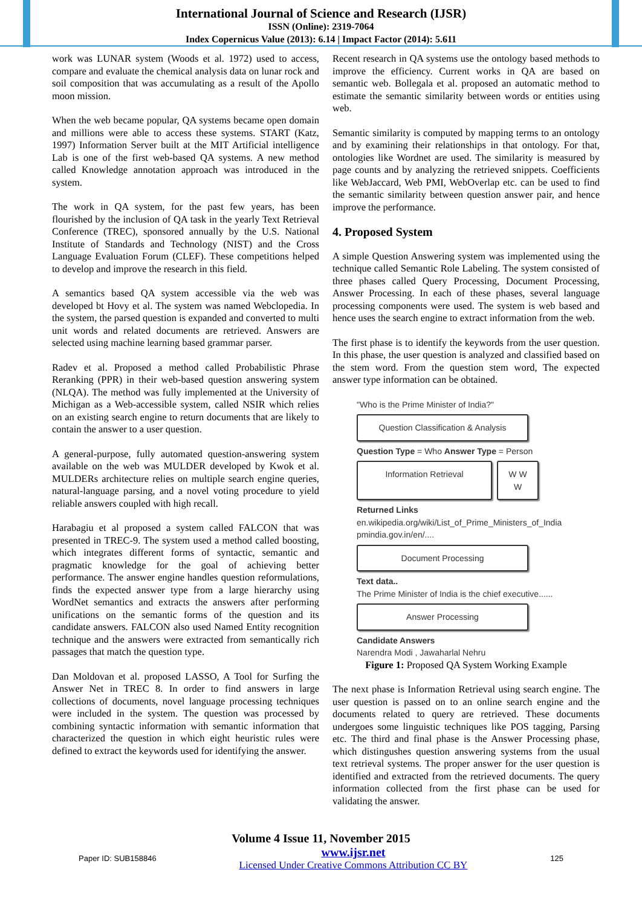International Journal of Science and Research (IJSR)
ISSN (Online): 2319-7064
Index Copernicus Value (2013): 6.14 | Impact Factor (2014): 5.611
work was LUNAR system (Woods et al. 1972) used to access, compare and evaluate the chemical analysis data on lunar rock and soil composition that was accumulating as a result of the Apollo moon mission.
When the web became popular, QA systems became open domain and millions were able to access these systems. START (Katz, 1997) Information Server built at the MIT Artificial intelligence Lab is one of the first web-based QA systems. A new method called Knowledge annotation approach was introduced in the system.
The work in QA system, for the past few years, has been flourished by the inclusion of QA task in the yearly Text Retrieval Conference (TREC), sponsored annually by the U.S. National Institute of Standards and Technology (NIST) and the Cross Language Evaluation Forum (CLEF). These competitions helped to develop and improve the research in this field.
A semantics based QA system accessible via the web was developed bt Hovy et al. The system was named Webclopedia. In the system, the parsed question is expanded and converted to multi unit words and related documents are retrieved. Answers are selected using machine learning based grammar parser.
Radev et al. Proposed a method called Probabilistic Phrase Reranking (PPR) in their web-based question answering system (NLQA). The method was fully implemented at the University of Michigan as a Web-accessible system, called NSIR which relies on an existing search engine to return documents that are likely to contain the answer to a user question.
A general-purpose, fully automated question-answering system available on the web was MULDER developed by Kwok et al. MULDERs architecture relies on multiple search engine queries, natural-language parsing, and a novel voting procedure to yield reliable answers coupled with high recall.
Harabagiu et al proposed a system called FALCON that was presented in TREC-9. The system used a method called boosting, which integrates different forms of syntactic, semantic and pragmatic knowledge for the goal of achieving better performance. The answer engine handles question reformulations, finds the expected answer type from a large hierarchy using WordNet semantics and extracts the answers after performing unifications on the semantic forms of the question and its candidate answers. FALCON also used Named Entity recognition technique and the answers were extracted from semantically rich passages that match the question type.
Dan Moldovan et al. proposed LASSO, A Tool for Surfing the Answer Net in TREC 8. In order to find answers in large collections of documents, novel language processing techniques were included in the system. The question was processed by combining syntactic information with semantic information that characterized the question in which eight heuristic rules were defined to extract the keywords used for identifying the answer.
Recent research in QA systems use the ontology based methods to improve the efficiency. Current works in QA are based on semantic web. Bollegala et al. proposed an automatic method to estimate the semantic similarity between words or entities using web.
Semantic similarity is computed by mapping terms to an ontology and by examining their relationships in that ontology. For that, ontologies like Wordnet are used. The similarity is measured by page counts and by analyzing the retrieved snippets. Coefficients like WebJaccard, Web PMI, WebOverlap etc. can be used to find the semantic similarity between question answer pair, and hence improve the performance.
4. Proposed System
A simple Question Answering system was implemented using the technique called Semantic Role Labeling. The system consisted of three phases called Query Processing, Document Processing, Answer Processing. In each of these phases, several language processing components were used. The system is web based and hence uses the search engine to extract information from the web.
The first phase is to identify the keywords from the user question. In this phase, the user question is analyzed and classified based on the stem word. From the question stem word, The expected answer type information can be obtained.
"Who is the Prime Minister of India?"
Question Classification & Analysis
Question Type = Who Answer Type = Person
Information Retrieval W W W
Returned Links
en.wikipedia.org/wiki/List_of_Prime_Ministers_of_India
pmindia.gov.in/en/....
Document Processing
Text data..
The Prime Minister of India is the chief executive......
Answer Processing
Candidate Answers
Narendra Modi , Jawaharlal Nehru
Figure 1: Proposed QA System Working Example
The next phase is Information Retrieval using search engine. The user question is passed on to an online search engine and the documents related to query are retrieved. These documents undergoes some linguistic techniques like POS tagging, Parsing etc. The third and final phase is the Answer Processing phase, which distingushes question answering systems from the usual text retrieval systems. The proper answer for the user question is identified and extracted from the retrieved documents. The query information collected from the first phase can be used for validating the answer.
Volume 4 Issue 11, November 2015
Paper ID: SUB158846 www.ijsr.net
Licensed Under Creative Commons Attribution CC BY 125